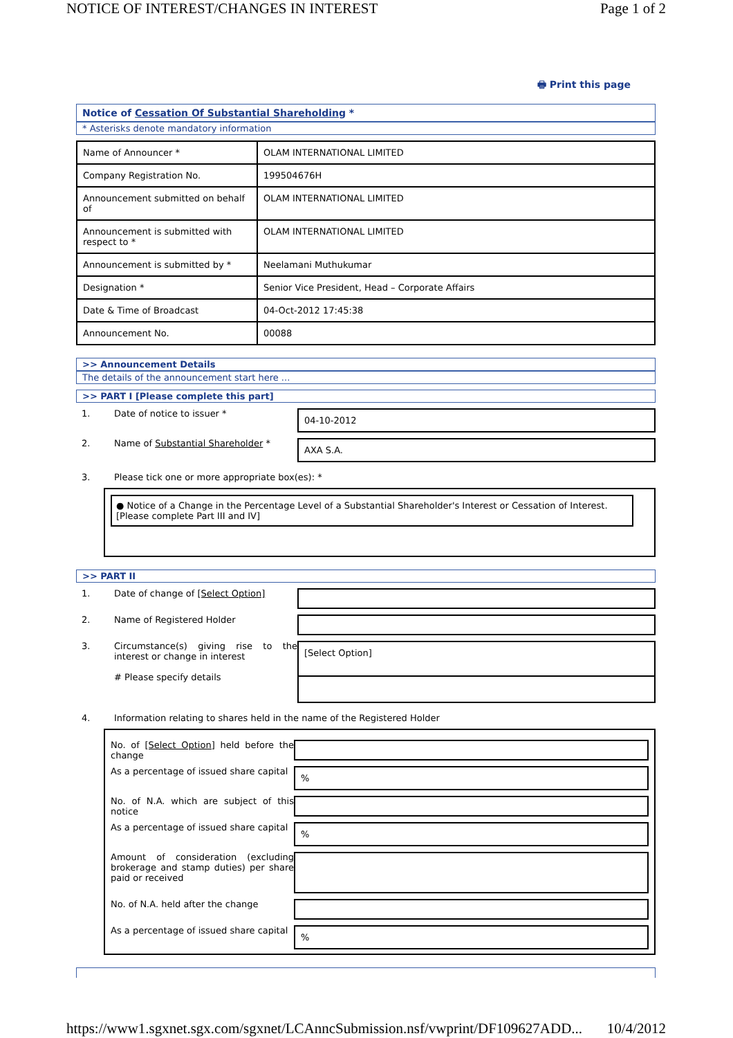NOTICE OF INTEREST/CHANGES IN INTEREST Page 1 of 2
🖶 Print this page
Notice of Cessation Of Substantial Shareholding *
* Asterisks denote mandatory information
| Name of Announcer * | OLAM INTERNATIONAL LIMITED |
| Company Registration No. | 199504676H |
| Announcement submitted on behalf of | OLAM INTERNATIONAL LIMITED |
| Announcement is submitted with respect to * | OLAM INTERNATIONAL LIMITED |
| Announcement is submitted by * | Neelamani Muthukumar |
| Designation * | Senior Vice President, Head – Corporate Affairs |
| Date & Time of Broadcast | 04-Oct-2012 17:45:38 |
| Announcement No. | 00088 |
>> Announcement Details
The details of the announcement start here ...
>> PART I [Please complete this part]
1. Date of notice to issuer *
04-10-2012
2. Name of Substantial Shareholder *
AXA S.A.
3. Please tick one or more appropriate box(es): *
● Notice of a Change in the Percentage Level of a Substantial Shareholder's Interest or Cessation of Interest. [Please complete Part III and IV]
>> PART II
1. Date of change of [Select Option]
2. Name of Registered Holder
3. Circumstance(s) giving rise to the interest or change in interest
# Please specify details
[Select Option]
4. Information relating to shares held in the name of the Registered Holder
No. of [Select Option] held before the change
As a percentage of issued share capital
%
No. of N.A. which are subject of this notice
As a percentage of issued share capital
%
Amount of consideration (excluding brokerage and stamp duties) per share paid or received
No. of N.A. held after the change
As a percentage of issued share capital
%
https://www1.sgxnet.sgx.com/sgxnet/LCAnncSubmission.nsf/vwprint/DF109627ADD... 10/4/2012